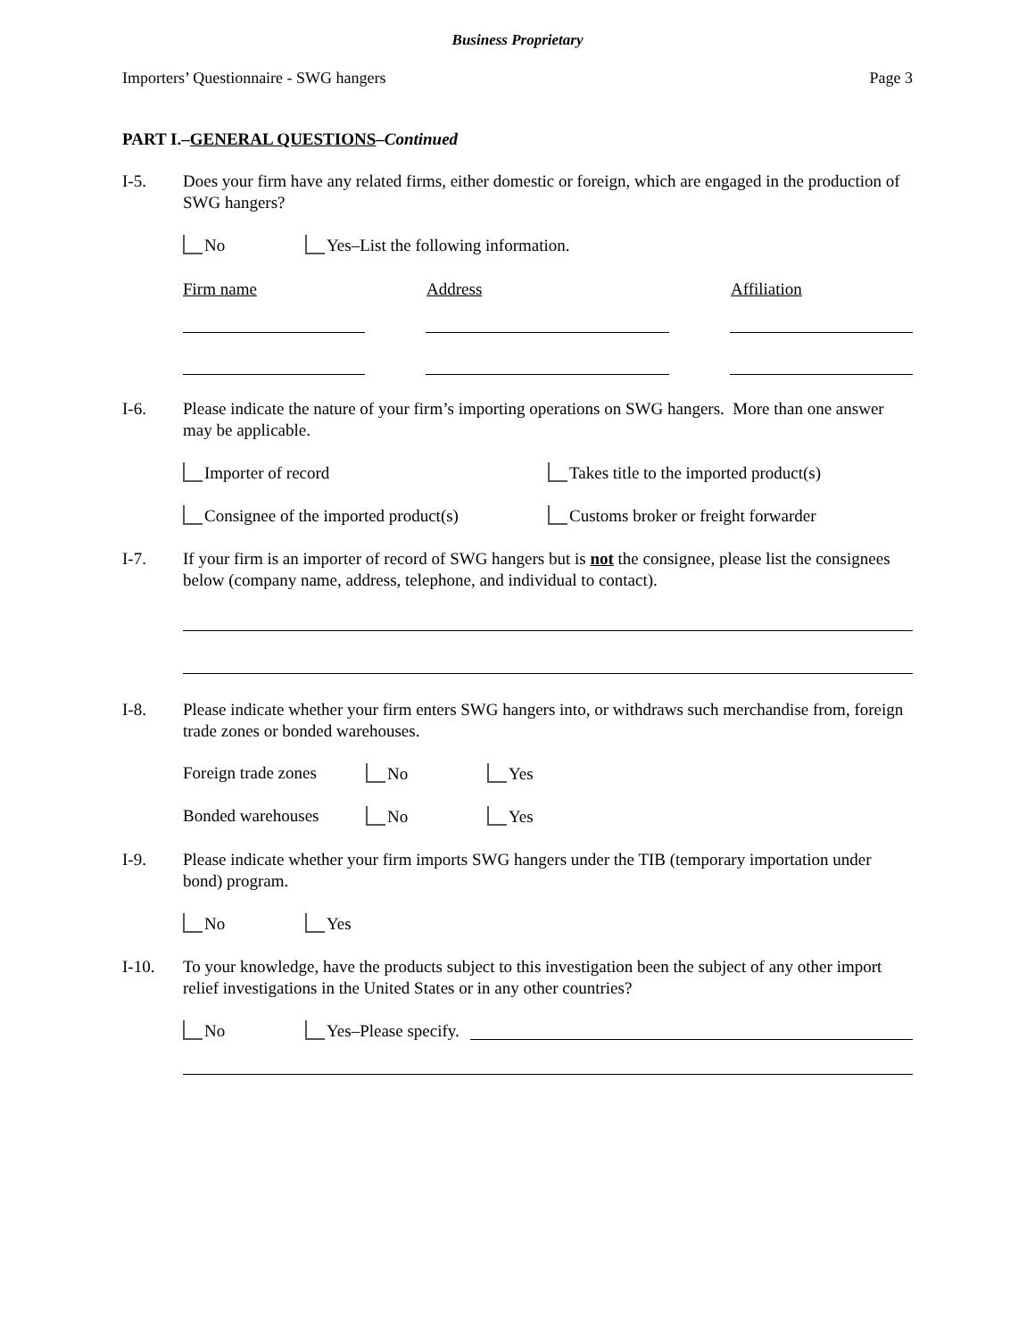Business Proprietary
Importers’ Questionnaire - SWG hangers Page 3
PART I.–GENERAL QUESTIONS–Continued
I-5. Does your firm have any related firms, either domestic or foreign, which are engaged in the production of SWG hangers?
No Yes–List the following information.
Firm name Address Affiliation
I-6. Please indicate the nature of your firm’s importing operations on SWG hangers. More than one answer may be applicable.
Importer of record Takes title to the imported product(s)
Consignee of the imported product(s) Customs broker or freight forwarder
I-7. If your firm is an importer of record of SWG hangers but is not the consignee, please list the consignees below (company name, address, telephone, and individual to contact).
I-8. Please indicate whether your firm enters SWG hangers into, or withdraws such merchandise from, foreign trade zones or bonded warehouses.
Foreign trade zones No Yes
Bonded warehouses No Yes
I-9. Please indicate whether your firm imports SWG hangers under the TIB (temporary importation under bond) program.
No Yes
I-10. To your knowledge, have the products subject to this investigation been the subject of any other import relief investigations in the United States or in any other countries?
No Yes–Please specify.